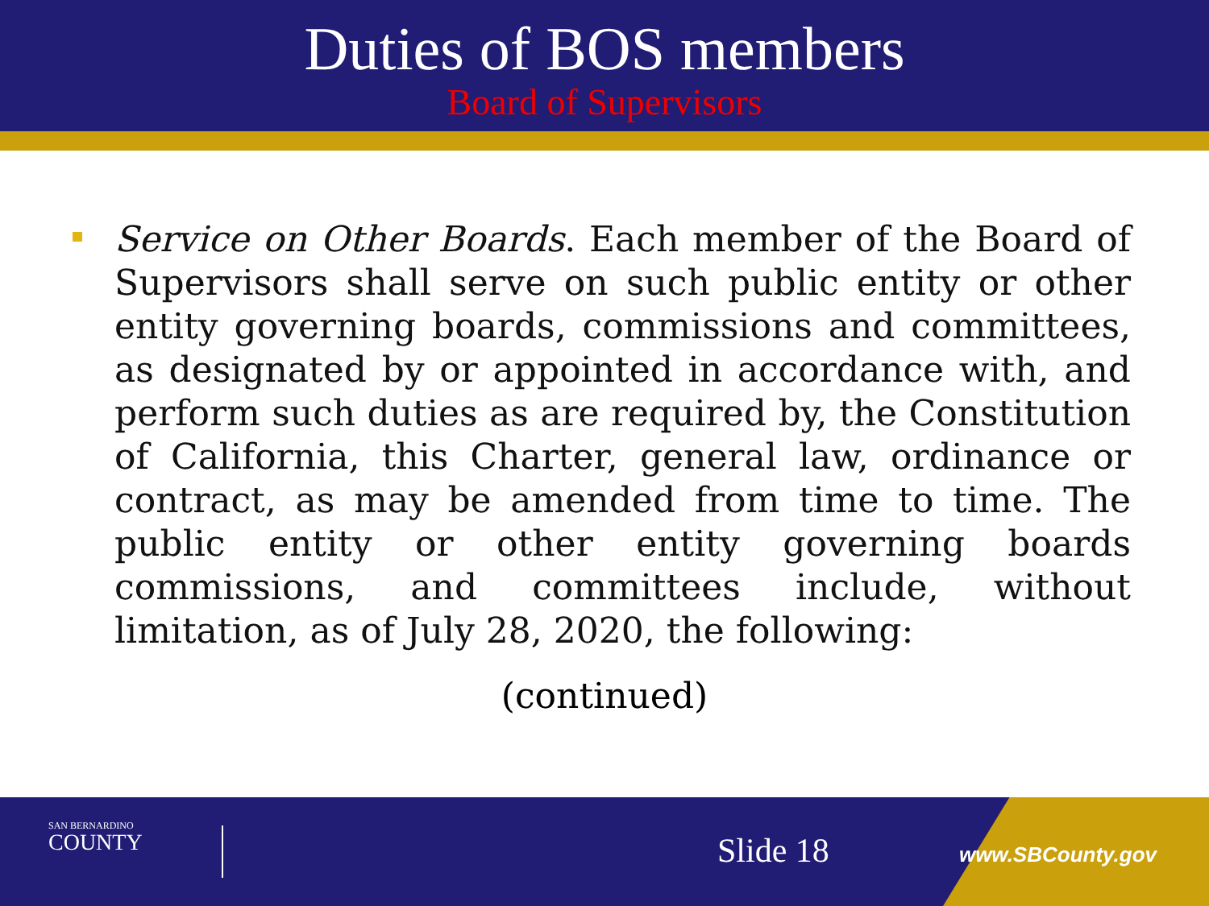Duties of BOS members
Board of Supervisors
Service on Other Boards. Each member of the Board of Supervisors shall serve on such public entity or other entity governing boards, commissions and committees, as designated by or appointed in accordance with, and perform such duties as are required by, the Constitution of California, this Charter, general law, ordinance or contract, as may be amended from time to time. The public entity or other entity governing boards commissions, and committees include, without limitation, as of July 28, 2020, the following:
(continued)
SAN BERNARDINO
COUNTY
Slide 18 www.SBCounty.gov